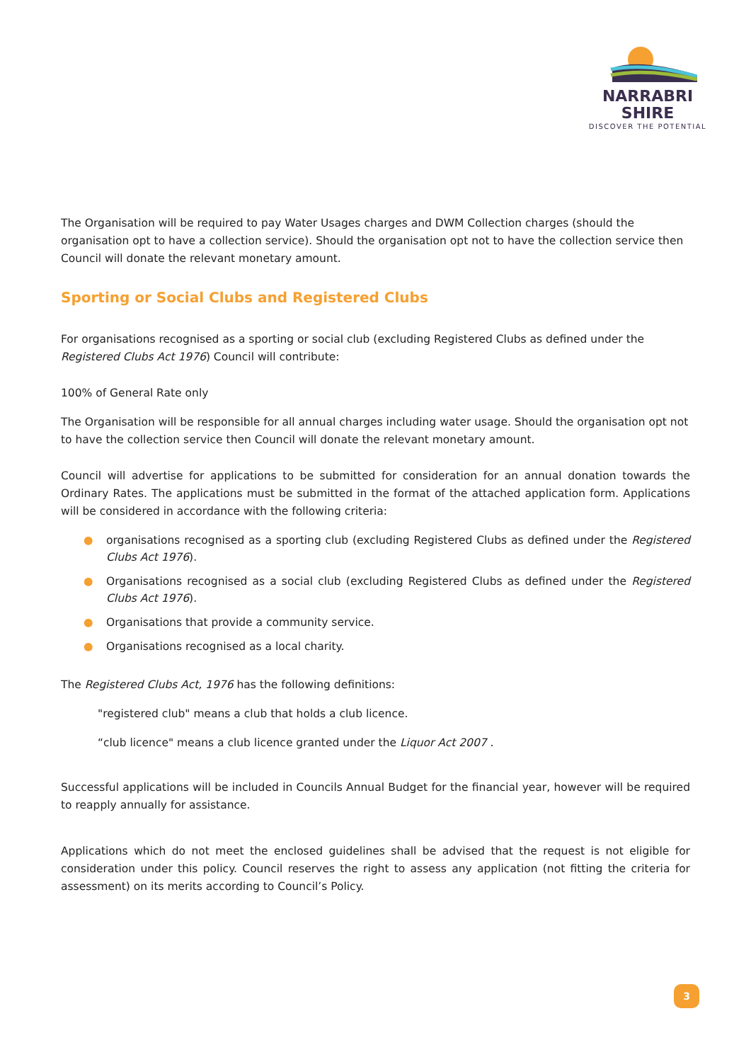NARRABRI SHIRE
DISCOVER THE POTENTIAL
The Organisation will be required to pay Water Usages charges and DWM Collection charges (should the organisation opt to have a collection service). Should the organisation opt not to have the collection service then Council will donate the relevant monetary amount.
Sporting or Social Clubs and Registered Clubs
For organisations recognised as a sporting or social club (excluding Registered Clubs as defined under the Registered Clubs Act 1976) Council will contribute:
100% of General Rate only
The Organisation will be responsible for all annual charges including water usage. Should the organisation opt not to have the collection service then Council will donate the relevant monetary amount.
Council will advertise for applications to be submitted for consideration for an annual donation towards the Ordinary Rates. The applications must be submitted in the format of the attached application form. Applications will be considered in accordance with the following criteria:
● organisations recognised as a sporting club (excluding Registered Clubs as defined under the Registered Clubs Act 1976).
● Organisations recognised as a social club (excluding Registered Clubs as defined under the Registered Clubs Act 1976).
● Organisations that provide a community service.
● Organisations recognised as a local charity.
The Registered Clubs Act, 1976 has the following definitions:
"registered club" means a club that holds a club licence.
“club licence" means a club licence granted under the Liquor Act 2007 .
Successful applications will be included in Councils Annual Budget for the financial year, however will be required to reapply annually for assistance.
Applications which do not meet the enclosed guidelines shall be advised that the request is not eligible for consideration under this policy. Council reserves the right to assess any application (not fitting the criteria for assessment) on its merits according to Council’s Policy.
3